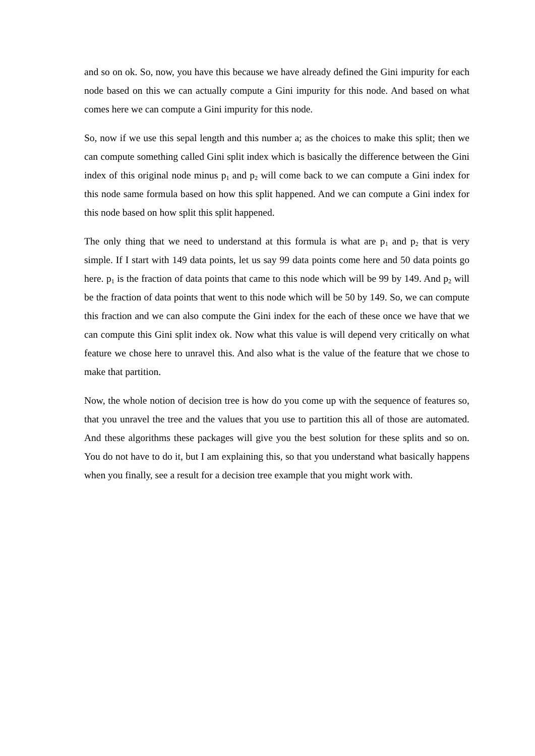and so on ok. So, now, you have this because we have already defined the Gini impurity for each node based on this we can actually compute a Gini impurity for this node. And based on what comes here we can compute a Gini impurity for this node.
So, now if we use this sepal length and this number a; as the choices to make this split; then we can compute something called Gini split index which is basically the difference between the Gini index of this original node minus p<sub>1</sub> and p<sub>2</sub> will come back to we can compute a Gini index for this node same formula based on how this split happened. And we can compute a Gini index for this node based on how split this split happened.
The only thing that we need to understand at this formula is what are p<sub>1</sub> and p<sub>2</sub> that is very simple. If I start with 149 data points, let us say 99 data points come here and 50 data points go here. p<sub>1</sub> is the fraction of data points that came to this node which will be 99 by 149. And p<sub>2</sub> will be the fraction of data points that went to this node which will be 50 by 149. So, we can compute this fraction and we can also compute the Gini index for the each of these once we have that we can compute this Gini split index ok. Now what this value is will depend very critically on what feature we chose here to unravel this. And also what is the value of the feature that we chose to make that partition.
Now, the whole notion of decision tree is how do you come up with the sequence of features so, that you unravel the tree and the values that you use to partition this all of those are automated. And these algorithms these packages will give you the best solution for these splits and so on. You do not have to do it, but I am explaining this, so that you understand what basically happens when you finally, see a result for a decision tree example that you might work with.